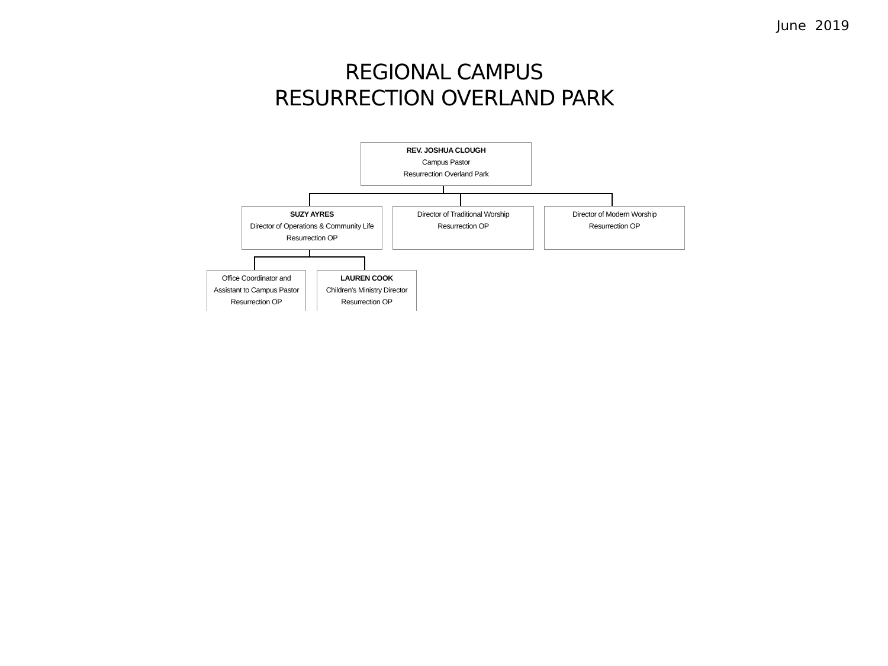June 2019
REGIONAL CAMPUS
RESURRECTION OVERLAND PARK
REV. JOSHUA CLOUGH
Campus Pastor
Resurrection Overland Park
SUZY AYRES
Director of Operations & Community Life
Resurrection OP
Director of Traditional Worship
Resurrection OP
Director of Modern Worship
Resurrection OP
Office Coordinator and
Assistant to Campus Pastor
Resurrection OP
LAUREN COOK
Children's Ministry Director
Resurrection OP